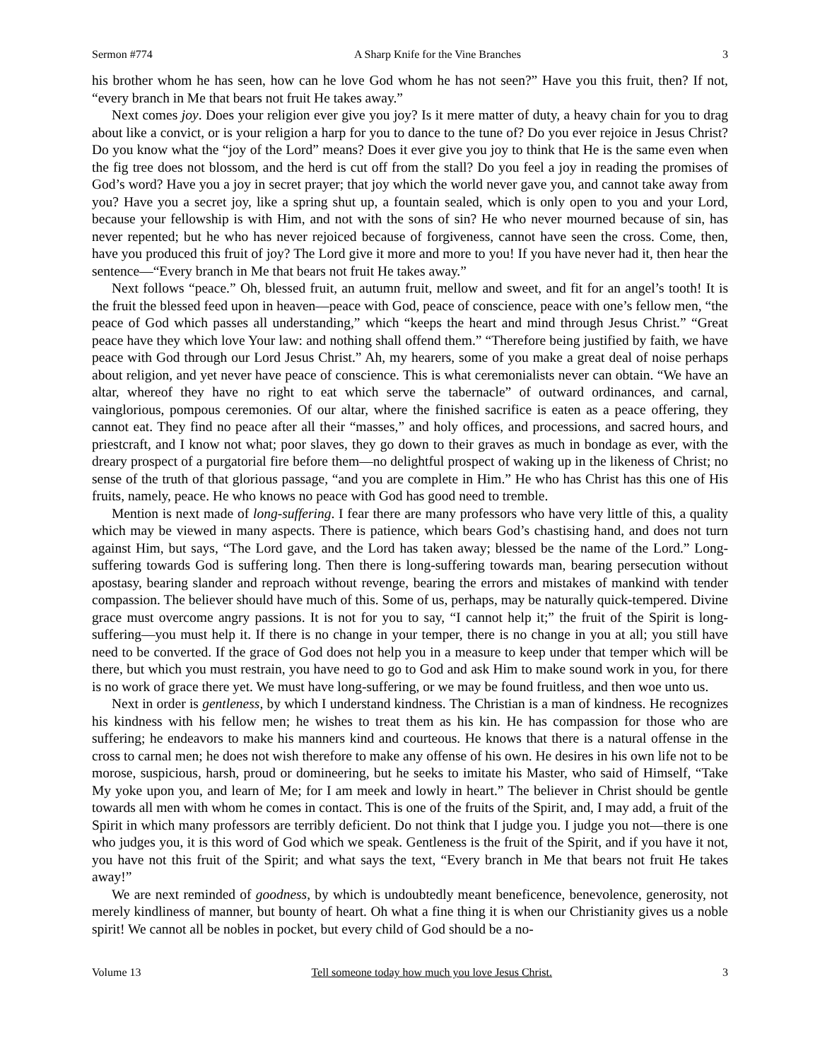Sermon #774 A Sharp Knife for the Vine Branches 3
his brother whom he has seen, how can he love God whom he has not seen?” Have you this fruit, then? If not, “every branch in Me that bears not fruit He takes away.”
Next comes joy. Does your religion ever give you joy? Is it mere matter of duty, a heavy chain for you to drag about like a convict, or is your religion a harp for you to dance to the tune of? Do you ever rejoice in Jesus Christ? Do you know what the “joy of the Lord” means? Does it ever give you joy to think that He is the same even when the fig tree does not blossom, and the herd is cut off from the stall? Do you feel a joy in reading the promises of God’s word? Have you a joy in secret prayer; that joy which the world never gave you, and cannot take away from you? Have you a secret joy, like a spring shut up, a fountain sealed, which is only open to you and your Lord, because your fellowship is with Him, and not with the sons of sin? He who never mourned because of sin, has never repented; but he who has never rejoiced because of forgiveness, cannot have seen the cross. Come, then, have you produced this fruit of joy? The Lord give it more and more to you! If you have never had it, then hear the sentence—“Every branch in Me that bears not fruit He takes away.”
Next follows “peace.” Oh, blessed fruit, an autumn fruit, mellow and sweet, and fit for an angel’s tooth! It is the fruit the blessed feed upon in heaven—peace with God, peace of conscience, peace with one’s fellow men, “the peace of God which passes all understanding,” which “keeps the heart and mind through Jesus Christ.” “Great peace have they which love Your law: and nothing shall offend them.” “Therefore being justified by faith, we have peace with God through our Lord Jesus Christ.” Ah, my hearers, some of you make a great deal of noise perhaps about religion, and yet never have peace of conscience. This is what ceremonialists never can obtain. “We have an altar, whereof they have no right to eat which serve the tabernacle” of outward ordinances, and carnal, vainglorious, pompous ceremonies. Of our altar, where the finished sacrifice is eaten as a peace offering, they cannot eat. They find no peace after all their “masses,” and holy offices, and processions, and sacred hours, and priestcraft, and I know not what; poor slaves, they go down to their graves as much in bondage as ever, with the dreary prospect of a purgatorial fire before them—no delightful prospect of waking up in the likeness of Christ; no sense of the truth of that glorious passage, “and you are complete in Him.” He who has Christ has this one of His fruits, namely, peace. He who knows no peace with God has good need to tremble.
Mention is next made of long-suffering. I fear there are many professors who have very little of this, a quality which may be viewed in many aspects. There is patience, which bears God’s chastising hand, and does not turn against Him, but says, “The Lord gave, and the Lord has taken away; blessed be the name of the Lord.” Long-suffering towards God is suffering long. Then there is long-suffering towards man, bearing persecution without apostasy, bearing slander and reproach without revenge, bearing the errors and mistakes of mankind with tender compassion. The believer should have much of this. Some of us, perhaps, may be naturally quick-tempered. Divine grace must overcome angry passions. It is not for you to say, “I cannot help it;” the fruit of the Spirit is long-suffering—you must help it. If there is no change in your temper, there is no change in you at all; you still have need to be converted. If the grace of God does not help you in a measure to keep under that temper which will be there, but which you must restrain, you have need to go to God and ask Him to make sound work in you, for there is no work of grace there yet. We must have long-suffering, or we may be found fruitless, and then woe unto us.
Next in order is gentleness, by which I understand kindness. The Christian is a man of kindness. He recognizes his kindness with his fellow men; he wishes to treat them as his kin. He has compassion for those who are suffering; he endeavors to make his manners kind and courteous. He knows that there is a natural offense in the cross to carnal men; he does not wish therefore to make any offense of his own. He desires in his own life not to be morose, suspicious, harsh, proud or domineering, but he seeks to imitate his Master, who said of Himself, “Take My yoke upon you, and learn of Me; for I am meek and lowly in heart.” The believer in Christ should be gentle towards all men with whom he comes in contact. This is one of the fruits of the Spirit, and, I may add, a fruit of the Spirit in which many professors are terribly deficient. Do not think that I judge you. I judge you not—there is one who judges you, it is this word of God which we speak. Gentleness is the fruit of the Spirit, and if you have it not, you have not this fruit of the Spirit; and what says the text, “Every branch in Me that bears not fruit He takes away!”
We are next reminded of goodness, by which is undoubtedly meant beneficence, benevolence, generosity, not merely kindliness of manner, but bounty of heart. Oh what a fine thing it is when our Christianity gives us a noble spirit! We cannot all be nobles in pocket, but every child of God should be a no-
Volume 13 Tell someone today how much you love Jesus Christ. 3